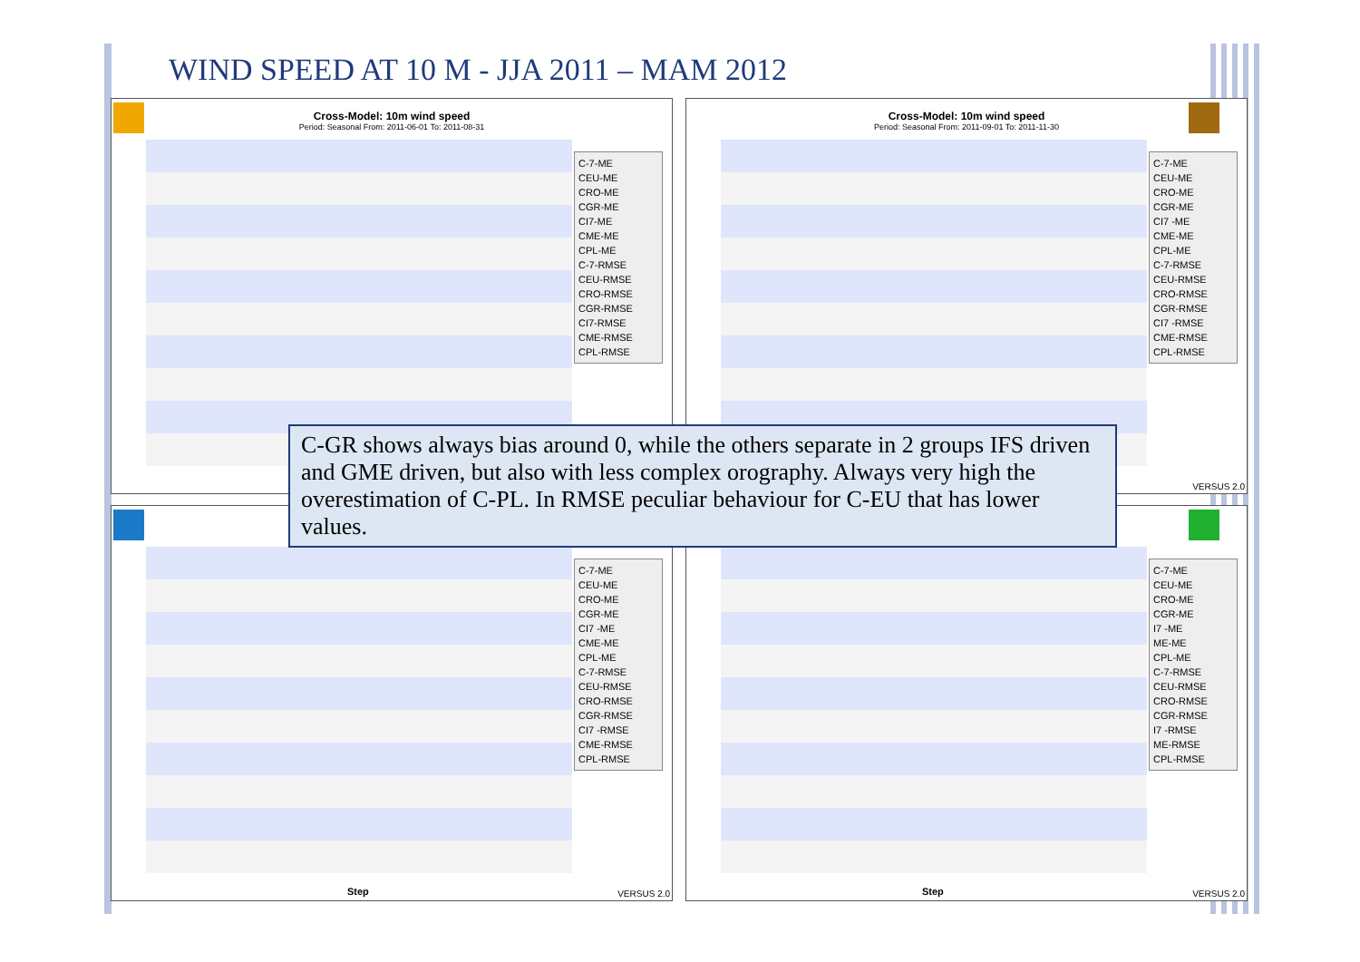WIND SPEED AT 10 M - JJA 2011 – MAM 2012
Cross-Model: 10m wind speed
Period: Seasonal From: 2011-06-01 To: 2011-08-31
C-7-ME
CEU-ME
CRO-ME
CGR-ME
CI7-ME
CME-ME
CPL-ME
C-7-RMSE
CEU-RMSE
CRO-RMSE
CGR-RMSE
CI7-RMSE
CME-RMSE
CPL-RMSE
Cross-Model: 10m wind speed
Period: Seasonal From: 2011-09-01 To: 2011-11-30
C-7-ME
CEU-ME
CRO-ME
CGR-ME
CI7 -ME
CME-ME
CPL-ME
C-7-RMSE
CEU-RMSE
CRO-RMSE
CGR-RMSE
CI7 -RMSE
CME-RMSE
CPL-RMSE
VERSUS 2.0
C-7-ME
CEU-ME
CRO-ME
CGR-ME
CI7 -ME
CME-ME
CPL-ME
C-7-RMSE
CEU-RMSE
CRO-RMSE
CGR-RMSE
CI7 -RMSE
CME-RMSE
CPL-RMSE
Step VERSUS 2.0
C-7-ME
CEU-ME
CRO-ME
CGR-ME
I7 -ME
ME-ME
CPL-ME
C-7-RMSE
CEU-RMSE
CRO-RMSE
CGR-RMSE
I7 -RMSE
ME-RMSE
CPL-RMSE
Step VERSUS 2.0
C-GR shows always bias around 0, while the others separate in 2 groups IFS driven and GME driven, but also with less complex orography. Always very high the overestimation of C-PL. In RMSE peculiar behaviour for C-EU that has lower values.